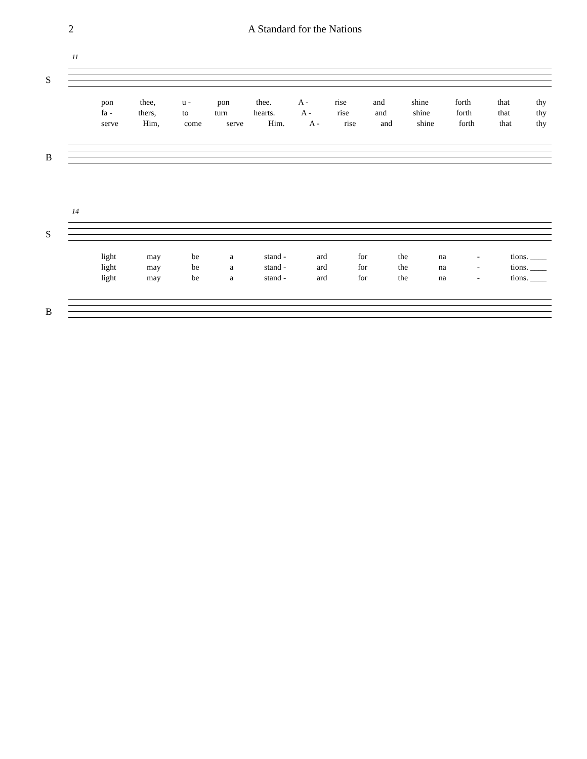2 A Standard for the Nations
11
S
pon thee, u - pon thee. A - rise and shine forth that thy
fa - thers, to turn hearts. A - rise and shine forth that thy
serve Him, come serve Him. A - rise and shine forth that thy
B
14
S
light may be a stand - ard for the na - tions. ____
light may be a stand - ard for the na - tions. ____
light may be a stand - ard for the na - tions. ____
B